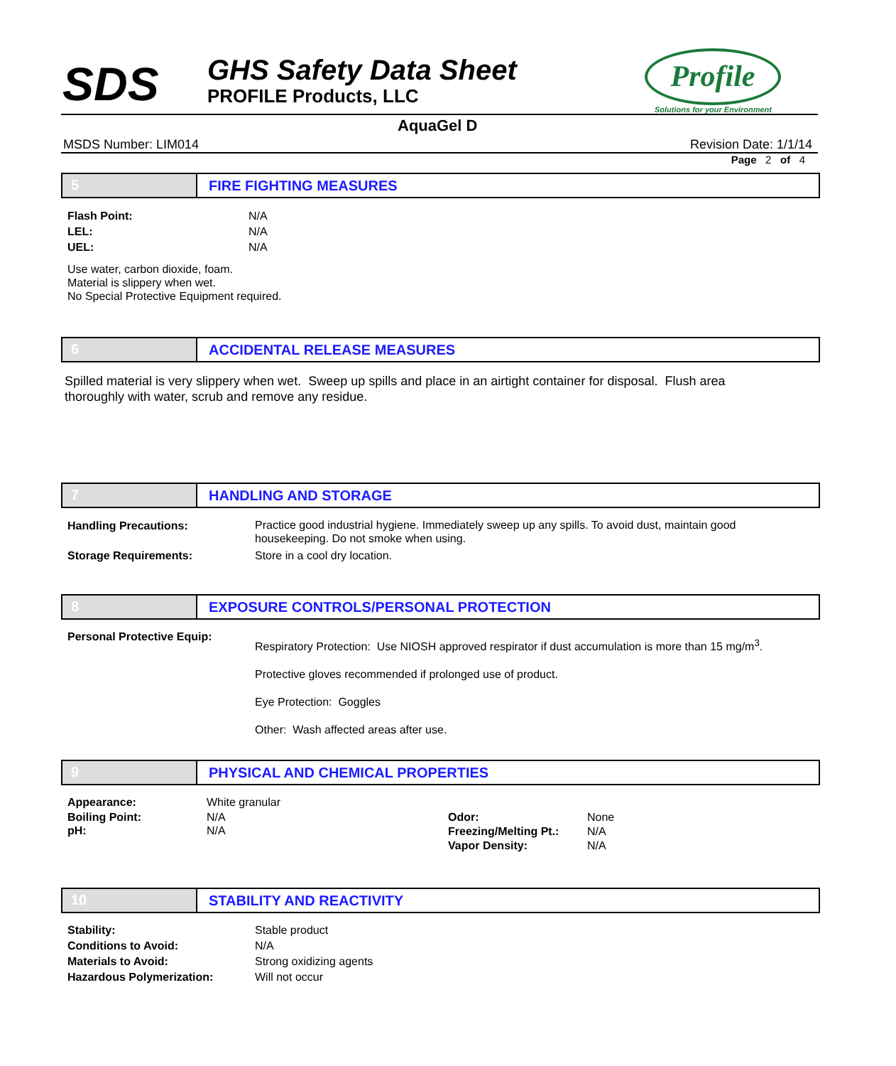SDS GHS Safety Data Sheet
PROFILE Products, LLC
Profile
Solutions for your Environment
AquaGel D
MSDS Number: LIM014 Revision Date: 1/1/14
Page 2 of 4
5 FIRE FIGHTING MEASURES
| Flash Point: | N/A |
| LEL: | N/A |
| UEL: | N/A |
Use water, carbon dioxide, foam.
Material is slippery when wet.
No Special Protective Equipment required.
6 ACCIDENTAL RELEASE MEASURES
Spilled material is very slippery when wet. Sweep up spills and place in an airtight container for disposal. Flush area thoroughly with water, scrub and remove any residue.
7 HANDLING AND STORAGE
| Handling Precautions: | Practice good industrial hygiene. Immediately sweep up any spills. To avoid dust, maintain good housekeeping. Do not smoke when using. |
| Storage Requirements: | Store in a cool dry location. |
8 EXPOSURE CONTROLS/PERSONAL PROTECTION
| Personal Protective Equip: | Respiratory Protection: Use NIOSH approved respirator if dust accumulation is more than 15 mg/m<sup>3</sup>. Protective gloves recommended if prolonged use of product. Eye Protection: Goggles Other: Wash affected areas after use. |
9 PHYSICAL AND CHEMICAL PROPERTIES
| Appearance: | White granular | | |
| Boiling Point: pH: | N/A N/A | Odor: Freezing/Melting Pt.: Vapor Density: | None N/A N/A |
10 STABILITY AND REACTIVITY
| Stability: | Stable product |
| Conditions to Avoid: | N/A |
| Materials to Avoid: | Strong oxidizing agents |
| Hazardous Polymerization: | Will not occur |